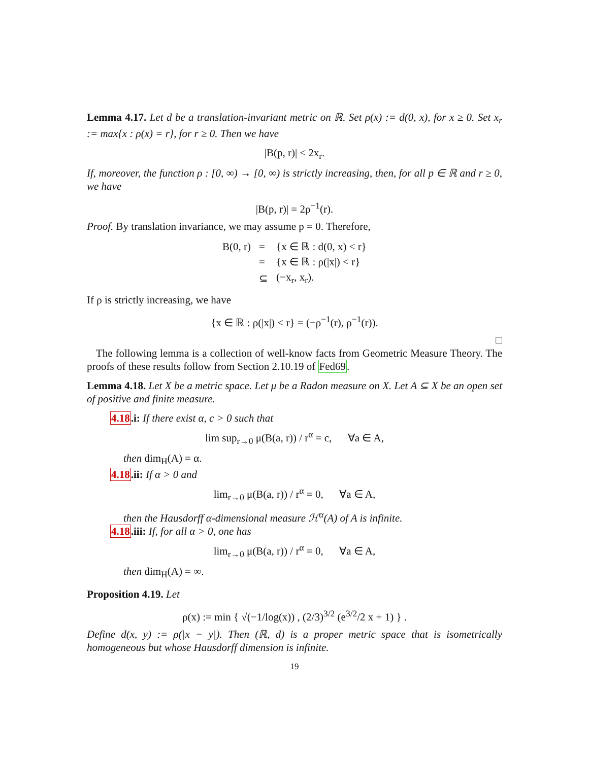Lemma 4.17. Let d be a translation-invariant metric on ℝ. Set ρ(x) := d(0, x), for x ≥ 0. Set x<sub>r</sub> := max{x : ρ(x) = r}, for r ≥ 0. Then we have
|B(p, r)| ≤ 2x<sub>r</sub>.
If, moreover, the function ρ : [0, ∞) → [0, ∞) is strictly increasing, then, for all p ∈ ℝ and r ≥ 0, we have
|B(p, r)| = 2ρ<sup>−1</sup>(r).
Proof. By translation invariance, we may assume p = 0. Therefore,
| B(0, r) | = | {x ∈ ℝ : d(0, x) < r} |
| | = | {x ∈ ℝ : ρ(/x/) < r} |
| | ⊆ | (−x<sub>r</sub>, x<sub>r</sub>). |
If ρ is strictly increasing, we have
{x ∈ ℝ : ρ(|x|) < r} = (−ρ<sup>−1</sup>(r), ρ<sup>−1</sup>(r)).
□
The following lemma is a collection of well-know facts from Geometric Measure Theory. The proofs of these results follow from Section 2.10.19 of Fed69.
Lemma 4.18. Let X be a metric space. Let μ be a Radon measure on X. Let A ⊆ X be an open set of positive and finite measure.
4.18.i: If there exist α, c > 0 such that
lim sup<sub>r→0</sub> μ(B(a, r)) / r<sup>α</sup> = c, ∀a ∈ A,
then dim<sub>H</sub>(A) = α.
4.18.ii: If α > 0 and
lim<sub>r→0</sub> μ(B(a, r)) / r<sup>α</sup> = 0, ∀a ∈ A,
then the Hausdorff α-dimensional measure ℋ<sup>α</sup>(A) of A is infinite.
4.18.iii: If, for all α > 0, one has
lim<sub>r→0</sub> μ(B(a, r)) / r<sup>α</sup> = 0, ∀a ∈ A,
then dim<sub>H</sub>(A) = ∞.
Proposition 4.19. Let
ρ(x) := min { √(−1/log(x)) , (2/3)<sup>3/2</sup> (e<sup>3/2</sup>/2 x + 1) } .
Define d(x, y) := ρ(|x − y|). Then (ℝ, d) is a proper metric space that is isometrically homogeneous but whose Hausdorff dimension is infinite.
19